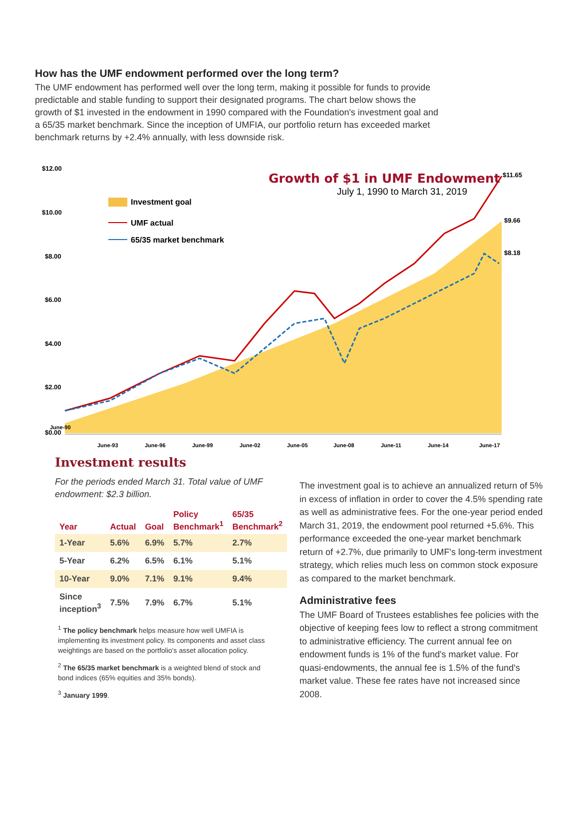How has the UMF endowment performed over the long term?
The UMF endowment has performed well over the long term, making it possible for funds to provide predictable and stable funding to support their designated programs. The chart below shows the growth of $1 invested in the endowment in 1990 compared with the Foundation's investment goal and a 65/35 market benchmark. Since the inception of UMFIA, our portfolio return has exceeded market benchmark returns by +2.4% annually, with less downside risk.
$12.00
$10.00
$8.00
$6.00
$4.00
$2.00
$0.00
Growth of $1 in UMF Endowment
July 1, 1990 to March 31, 2019
Investment goal
UMF actual
65/35 market benchmark
$11.65
$9.66
$8.18
June-90
June-93
June-96
June-99
June-02
June-05
June-08
June-11
June-14
June-17
Investment results
For the periods ended March 31. Total value of UMF endowment: $2.3 billion.
| Year | Actual | Goal | Policy Benchmark<sup>1</sup> | 65/35 Benchmark<sup>2</sup> |
| --- | --- | --- | --- | --- |
| 1-Year | 5.6% | 6.9% | 5.7% | 2.7% |
| 5-Year | 6.2% | 6.5% | 6.1% | 5.1% |
| 10-Year | 9.0% | 7.1% | 9.1% | 9.4% |
| Since inception<sup>3</sup> | 7.5% | 7.9% | 6.7% | 5.1% |
<sup>1</sup> The policy benchmark helps measure how well UMFIA is implementing its investment policy. Its components and asset class weightings are based on the portfolio's asset allocation policy.
<sup>2</sup> The 65/35 market benchmark is a weighted blend of stock and bond indices (65% equities and 35% bonds).
<sup>3</sup> January 1999.
The investment goal is to achieve an annualized return of 5% in excess of inflation in order to cover the 4.5% spending rate as well as administrative fees. For the one-year period ended March 31, 2019, the endowment pool returned +5.6%. This performance exceeded the one-year market benchmark return of +2.7%, due primarily to UMF's long-term investment strategy, which relies much less on common stock exposure as compared to the market benchmark.
Administrative fees
The UMF Board of Trustees establishes fee policies with the objective of keeping fees low to reflect a strong commitment to administrative efficiency. The current annual fee on endowment funds is 1% of the fund's market value. For quasi-endowments, the annual fee is 1.5% of the fund's market value. These fee rates have not increased since 2008.